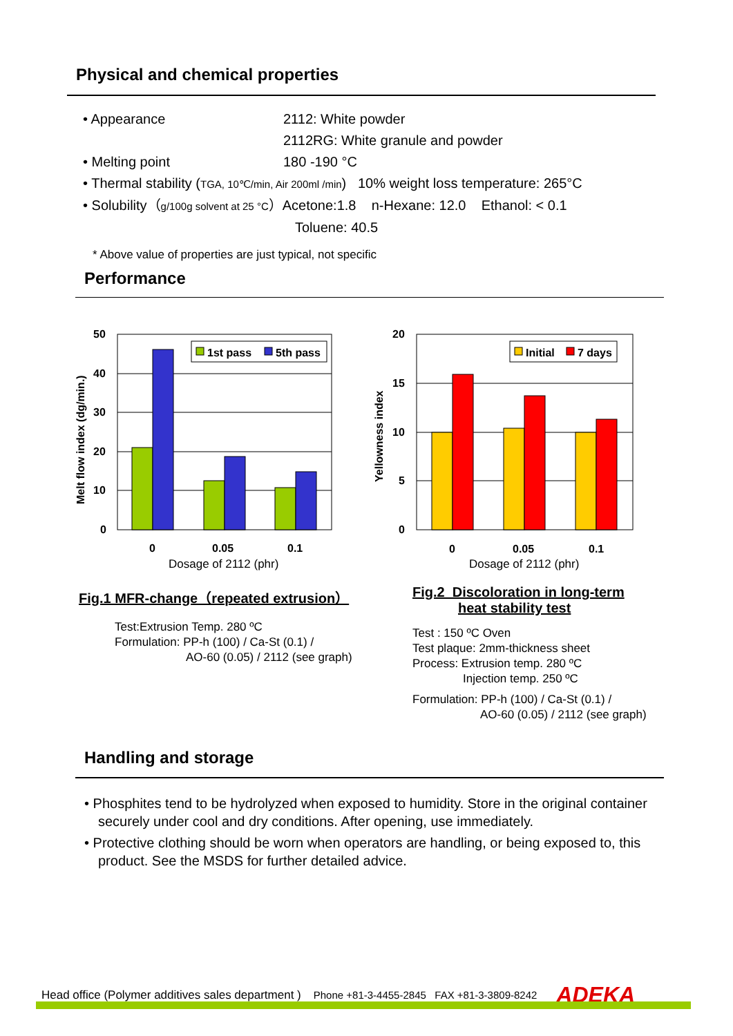Physical and chemical properties
• Appearance 2112: White powder
2112RG: White granule and powder
• Melting point 180 -190 °C
• Thermal stability (TGA, 10℃/min, Air 200ml /min) 10% weight loss temperature: 265°C
• Solubility（g/100g solvent at 25 °C）Acetone:1.8 n-Hexane: 12.0 Ethanol: < 0.1
Toluene: 40.5
* Above value of properties are just typical, not specific
Performance
50
40
30
20
10
0
1st pass
5th pass
0
0.05
0.1
Dosage of 2112 (phr)
Melt flow index (dg/min.)
20
15
10
5
0
Initial
7 days
0
0.05
0.1
Dosage of 2112 (phr)
Yellowness index
Fig.1 MFR-change（repeated extrusion）
Test:Extrusion Temp. 280 ºC
Formulation: PP-h (100) / Ca-St (0.1) /
AO-60 (0.05) / 2112 (see graph)
Fig.2 Discoloration in long-term
heat stability test
Test : 150 ºC Oven
Test plaque: 2mm-thickness sheet
Process: Extrusion temp. 280 ºC
Injection temp. 250 ºC
Formulation: PP-h (100) / Ca-St (0.1) /
AO-60 (0.05) / 2112 (see graph)
Handling and storage
• Phosphites tend to be hydrolyzed when exposed to humidity. Store in the original container securely under cool and dry conditions. After opening, use immediately.
• Protective clothing should be worn when operators are handling, or being exposed to, this product. See the MSDS for further detailed advice.
Head office (Polymer additives sales department ) Phone +81-3-4455-2845 FAX +81-3-3809-8242 ADEKA